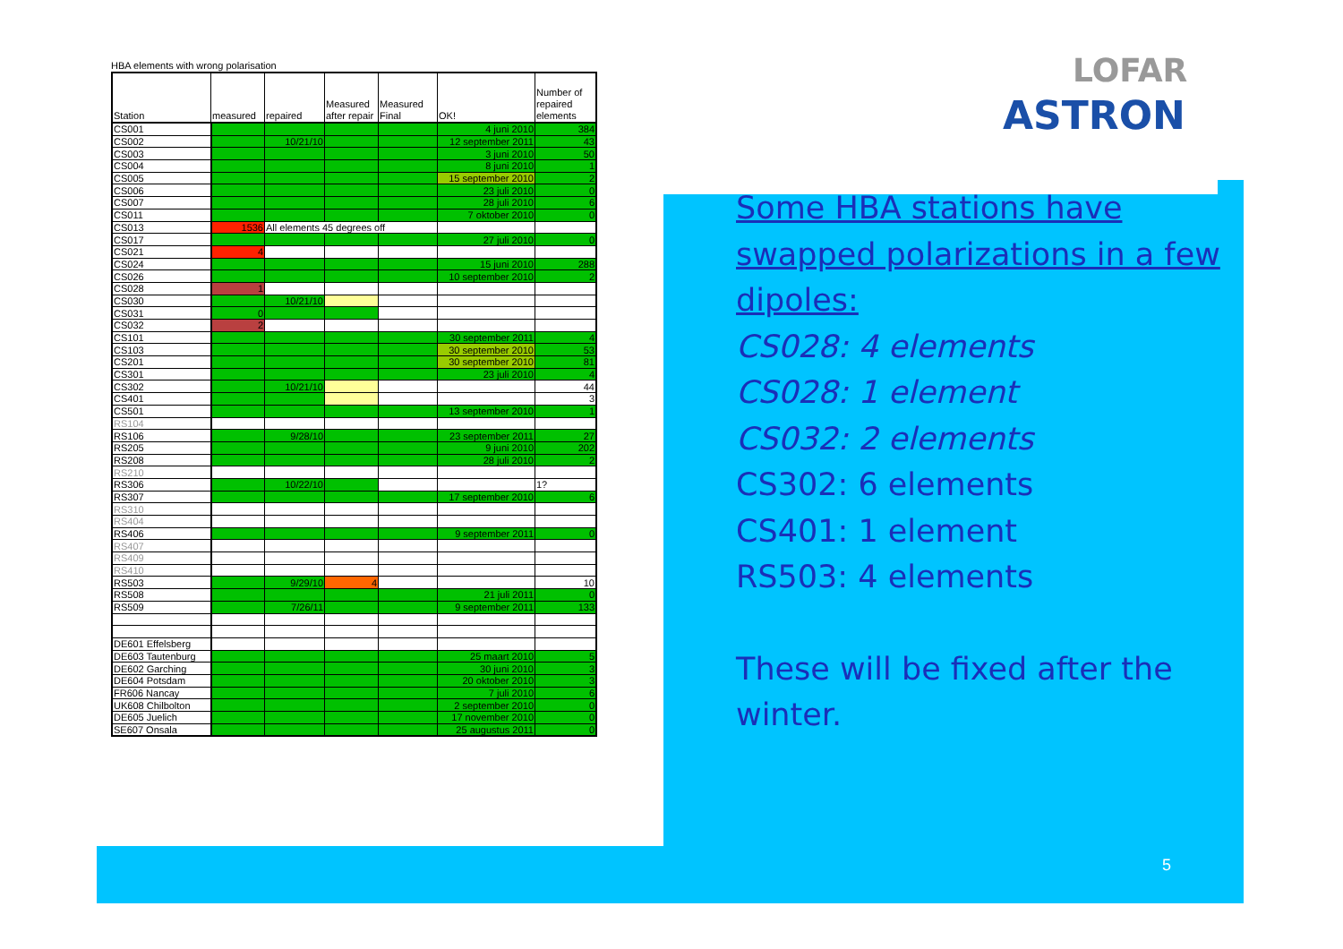HBA elements with wrong polarisation
| Station | measured | repaired | Measured after repair | Measured Final | OK! | Number of repaired elements |
| --- | --- | --- | --- | --- | --- | --- |
| CS001 | | | | | 4 juni 2010 | 384 |
| CS002 | | 10/21/10 | | | 12 september 2011 | 43 |
| CS003 | | | | | 3 juni 2010 | 50 |
| CS004 | | | | | 8 juni 2010 | 1 |
| CS005 | | | | | 15 september 2010 | 2 |
| CS006 | | | | | 23 juli 2010 | 0 |
| CS007 | | | | | 28 juli 2010 | 6 |
| CS011 | | | | | 7 oktober 2010 | 0 |
| CS013 | 1536 | All elements 45 degrees off | | | | |
| CS017 | | | | | 27 juli 2010 | 0 |
| CS021 | 4 | | | | | |
| CS024 | | | | | 15 juni 2010 | 288 |
| CS026 | | | | | 10 september 2010 | 2 |
| CS028 | 1 | | | | | |
| CS030 | | 10/21/10 | | | | |
| CS031 | 0 | | | | | |
| CS032 | 2 | | | | | |
| CS101 | | | | | 30 september 2011 | 4 |
| CS103 | | | | | 30 september 2010 | 53 |
| CS201 | | | | | 30 september 2010 | 81 |
| CS301 | | | | | 23 juli 2010 | 4 |
| CS302 | | 10/21/10 | | | | 44 |
| CS401 | | | | | | 3 |
| CS501 | | | | | 13 september 2010 | 1 |
| RS104 | | | | | | |
| RS106 | | 9/28/10 | | | 23 september 2011 | 27 |
| RS205 | | | | | 9 juni 2010 | 202 |
| RS208 | | | | | 28 juli 2010 | 2 |
| RS210 | | | | | | |
| RS306 | | 10/22/10 | | | | 1? |
| RS307 | | | | | 17 september 2010 | 6 |
| RS310 | | | | | | |
| RS404 | | | | | | |
| RS406 | | | | | 9 september 2011 | 0 |
| RS407 | | | | | | |
| RS409 | | | | | | |
| RS410 | | | | | | |
| RS503 | | 9/29/10 | 4 | | | 10 |
| RS508 | | | | | 21 juli 2011 | 0 |
| RS509 | | 7/26/11 | | | 9 september 2011 | 133 |
| DE601 Effelsberg | | | | | | |
| DE603 Tautenburg | | | | | 25 maart 2010 | 5 |
| DE602 Garching | | | | | 30 juni 2010 | 3 |
| DE604 Potsdam | | | | | 20 oktober 2010 | 3 |
| FR606 Nancay | | | | | 7 juli 2010 | 6 |
| UK608 Chilbolton | | | | | 2 september 2010 | 0 |
| DE605 Juelich | | | | | 17 november 2010 | 0 |
| SE607 Onsala | | | | | 25 augustus 2011 | 0 |
LOFAR
ASTRON
Some HBA stations have swapped polarizations in a few dipoles:
CS028: 4 elements
CS028: 1 element
CS032: 2 elements
CS302: 6 elements
CS401: 1 element
RS503: 4 elements
These will be fixed after the winter.
5